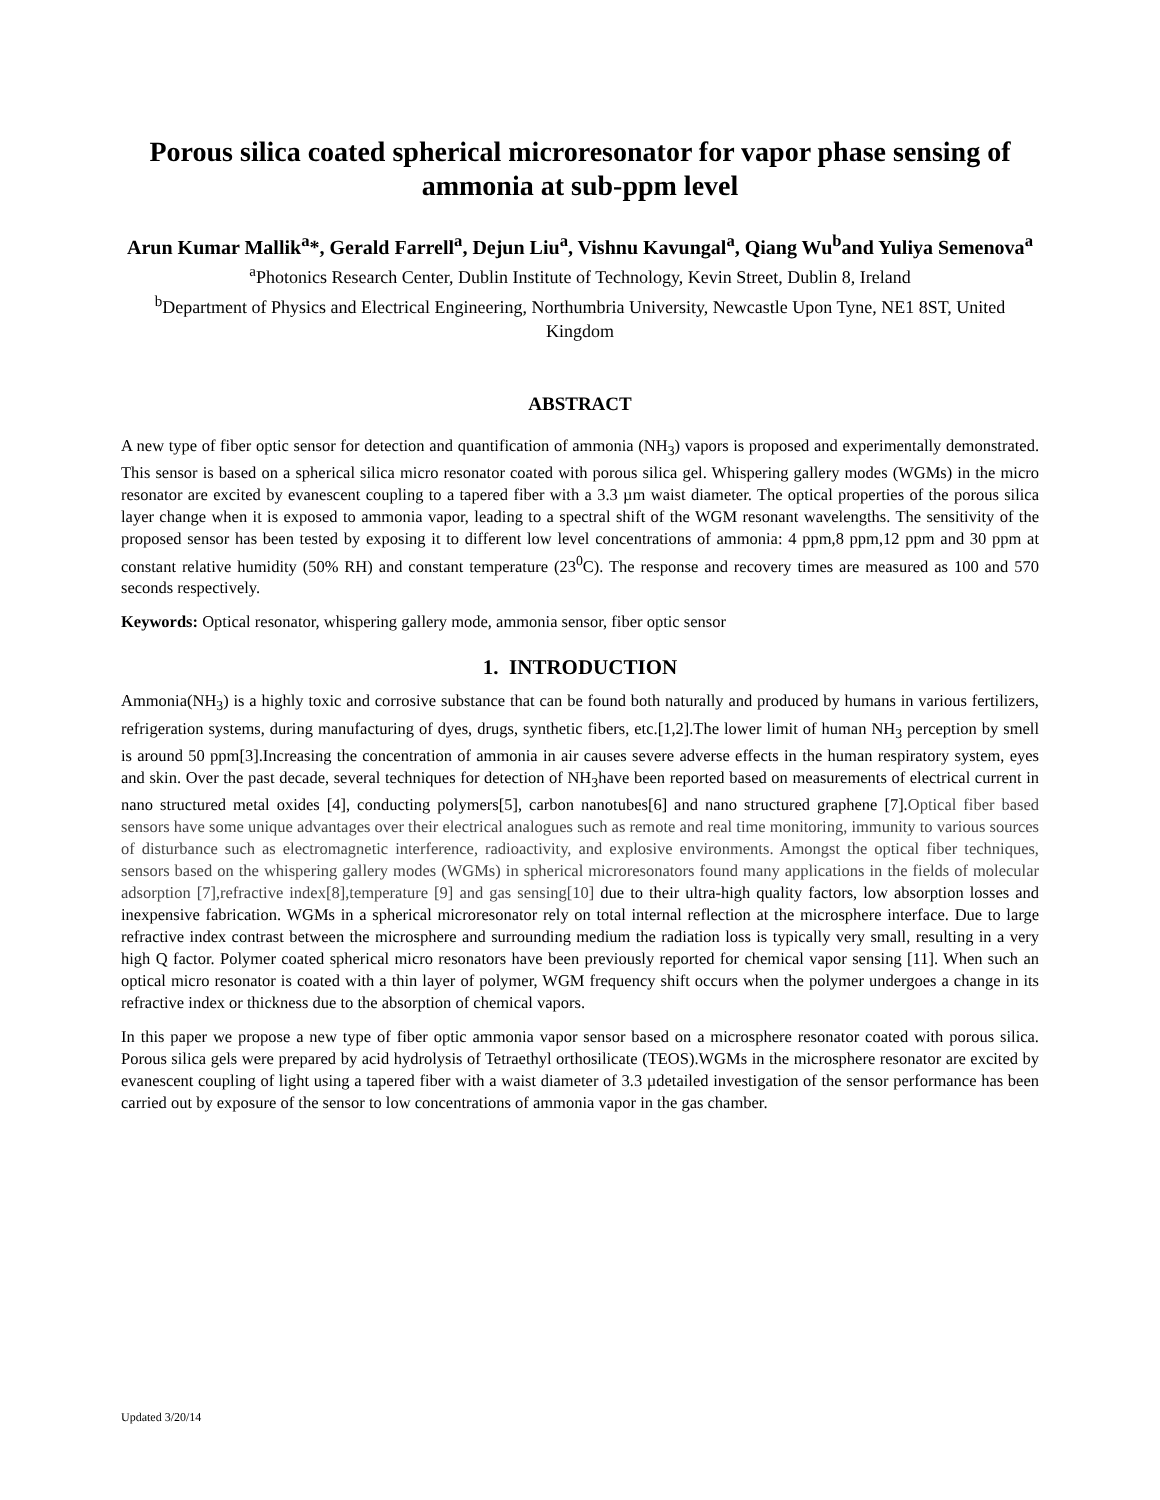Porous silica coated spherical microresonator for vapor phase sensing of ammonia at sub-ppm level
Arun Kumar Mallik<sup>a</sup>*, Gerald Farrell<sup>a</sup>, Dejun Liu<sup>a</sup>, Vishnu Kavungal<sup>a</sup>, Qiang Wu<sup>b</sup>and Yuliya Semenova<sup>a</sup>
<sup>a</sup> Photonics Research Center, Dublin Institute of Technology, Kevin Street, Dublin 8, Ireland
<sup>b</sup> Department of Physics and Electrical Engineering, Northumbria University, Newcastle Upon Tyne, NE1 8ST, United Kingdom
ABSTRACT
A new type of fiber optic sensor for detection and quantification of ammonia (NH<sub>3</sub>) vapors is proposed and experimentally demonstrated. This sensor is based on a spherical silica micro resonator coated with porous silica gel. Whispering gallery modes (WGMs) in the micro resonator are excited by evanescent coupling to a tapered fiber with a 3.3 µm waist diameter. The optical properties of the porous silica layer change when it is exposed to ammonia vapor, leading to a spectral shift of the WGM resonant wavelengths. The sensitivity of the proposed sensor has been tested by exposing it to different low level concentrations of ammonia: 4 ppm,8 ppm,12 ppm and 30 ppm at constant relative humidity (50% RH) and constant temperature (23<sup>0</sup>C). The response and recovery times are measured as 100 and 570 seconds respectively.
Keywords: Optical resonator, whispering gallery mode, ammonia sensor, fiber optic sensor
1. INTRODUCTION
Ammonia(NH<sub>3</sub>) is a highly toxic and corrosive substance that can be found both naturally and produced by humans in various fertilizers, refrigeration systems, during manufacturing of dyes, drugs, synthetic fibers, etc.[1,2].The lower limit of human NH<sub>3</sub> perception by smell is around 50 ppm[3].Increasing the concentration of ammonia in air causes severe adverse effects in the human respiratory system, eyes and skin. Over the past decade, several techniques for detection of NH<sub>3</sub>have been reported based on measurements of electrical current in nano structured metal oxides [4], conducting polymers[5], carbon nanotubes[6] and nano structured graphene [7].Optical fiber based sensors have some unique advantages over their electrical analogues such as remote and real time monitoring, immunity to various sources of disturbance such as electromagnetic interference, radioactivity, and explosive environments. Amongst the optical fiber techniques, sensors based on the whispering gallery modes (WGMs) in spherical microresonators found many applications in the fields of molecular adsorption [7],refractive index[8],temperature [9] and gas sensing[10] due to their ultra-high quality factors, low absorption losses and inexpensive fabrication. WGMs in a spherical microresonator rely on total internal reflection at the microsphere interface. Due to large refractive index contrast between the microsphere and surrounding medium the radiation loss is typically very small, resulting in a very high Q factor. Polymer coated spherical micro resonators have been previously reported for chemical vapor sensing [11]. When such an optical micro resonator is coated with a thin layer of polymer, WGM frequency shift occurs when the polymer undergoes a change in its refractive index or thickness due to the absorption of chemical vapors.
In this paper we propose a new type of fiber optic ammonia vapor sensor based on a microsphere resonator coated with porous silica. Porous silica gels were prepared by acid hydrolysis of Tetraethyl orthosilicate (TEOS).WGMs in the microsphere resonator are excited by evanescent coupling of light using a tapered fiber with a waist diameter of 3.3 µdetailed investigation of the sensor performance has been carried out by exposure of the sensor to low concentrations of ammonia vapor in the gas chamber.
Updated 3/20/14